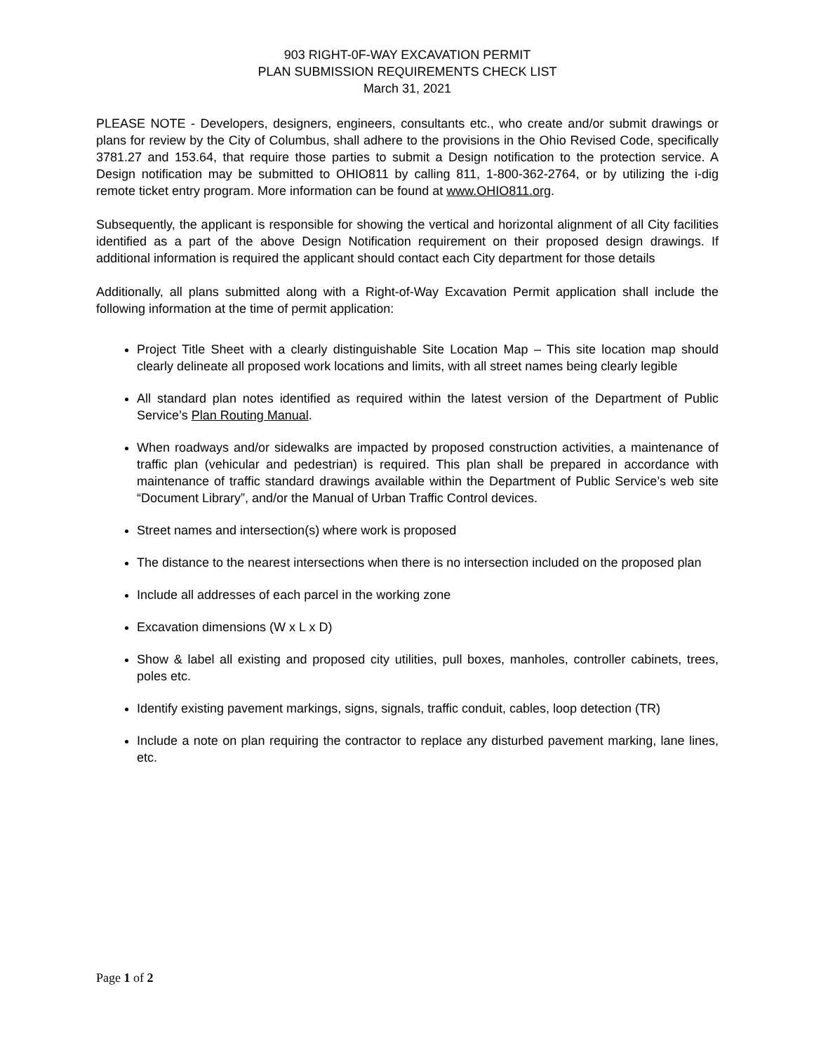903 RIGHT-0F-WAY EXCAVATION PERMIT
PLAN SUBMISSION REQUIREMENTS CHECK LIST
March 31, 2021
PLEASE NOTE - Developers, designers, engineers, consultants etc., who create and/or submit drawings or plans for review by the City of Columbus, shall adhere to the provisions in the Ohio Revised Code, specifically 3781.27 and 153.64, that require those parties to submit a Design notification to the protection service. A Design notification may be submitted to OHIO811 by calling 811, 1-800-362-2764, or by utilizing the i-dig remote ticket entry program. More information can be found at www.OHIO811.org.
Subsequently, the applicant is responsible for showing the vertical and horizontal alignment of all City facilities identified as a part of the above Design Notification requirement on their proposed design drawings. If additional information is required the applicant should contact each City department for those details
Additionally, all plans submitted along with a Right-of-Way Excavation Permit application shall include the following information at the time of permit application:
Project Title Sheet with a clearly distinguishable Site Location Map – This site location map should clearly delineate all proposed work locations and limits, with all street names being clearly legible
All standard plan notes identified as required within the latest version of the Department of Public Service’s Plan Routing Manual.
When roadways and/or sidewalks are impacted by proposed construction activities, a maintenance of traffic plan (vehicular and pedestrian) is required. This plan shall be prepared in accordance with maintenance of traffic standard drawings available within the Department of Public Service’s web site “Document Library”, and/or the Manual of Urban Traffic Control devices.
Street names and intersection(s) where work is proposed
The distance to the nearest intersections when there is no intersection included on the proposed plan
Include all addresses of each parcel in the working zone
Excavation dimensions (W x L x D)
Show & label all existing and proposed city utilities, pull boxes, manholes, controller cabinets, trees, poles etc.
Identify existing pavement markings, signs, signals, traffic conduit, cables, loop detection (TR)
Include a note on plan requiring the contractor to replace any disturbed pavement marking, lane lines, etc.
Page 1 of 2